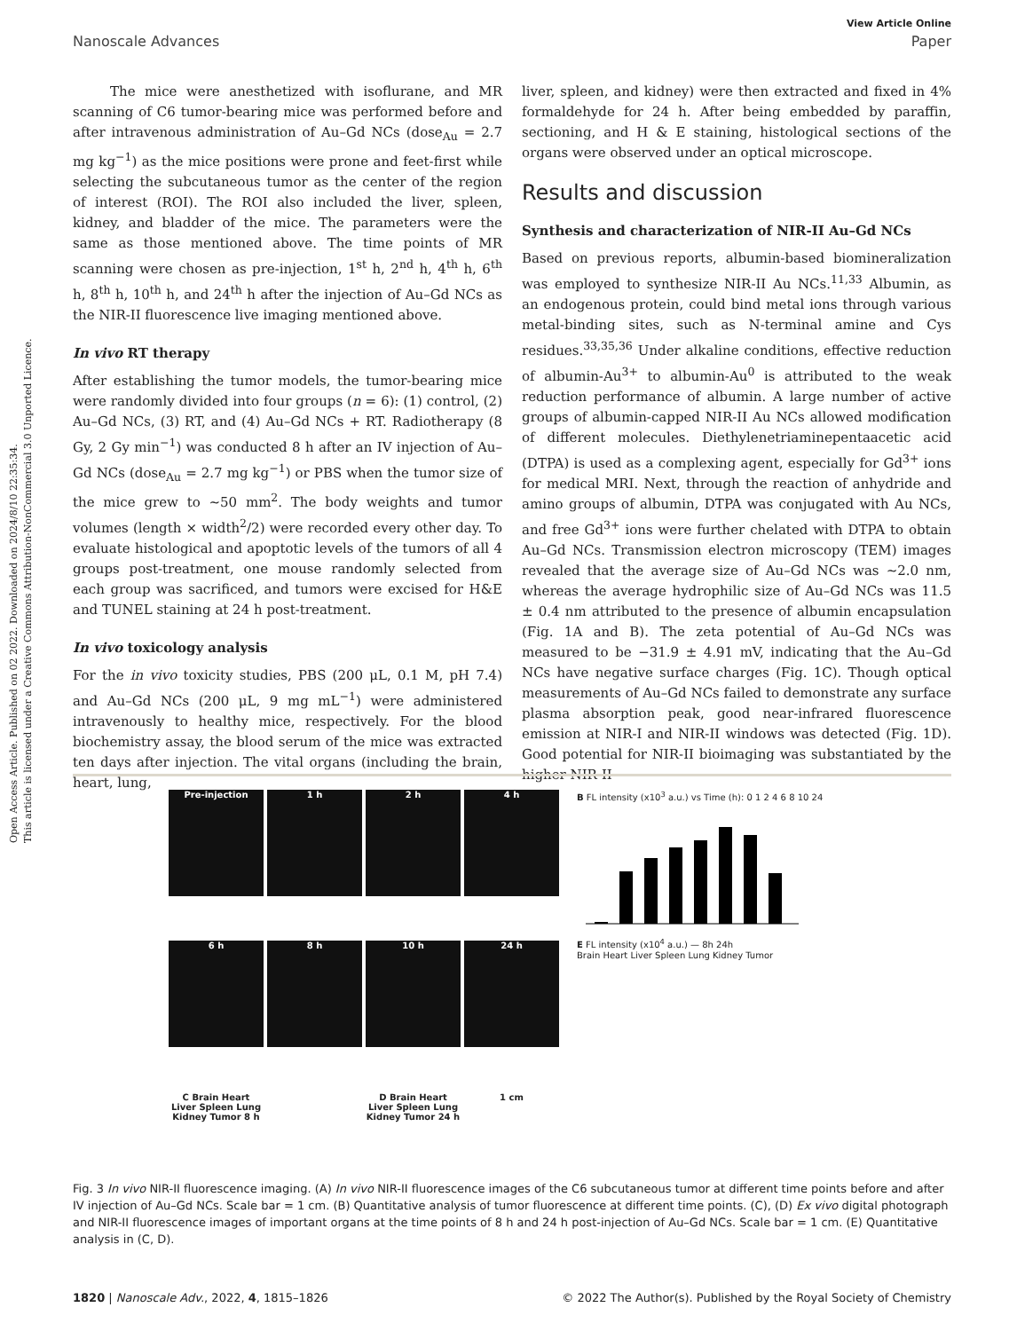Open Access Article. Published on 02 2022. Downloaded on 2024/8/10 22:35:34.
This article is licensed under a Creative Commons Attribution-NonCommercial 3.0 Unported Licence.
View Article Online
Nanoscale Advances Paper
The mice were anesthetized with isoflurane, and MR scanning of C6 tumor-bearing mice was performed before and after intravenous administration of Au–Gd NCs (dose<sub>Au</sub> = 2.7 mg kg<sup>−1</sup>) as the mice positions were prone and feet-first while selecting the subcutaneous tumor as the center of the region of interest (ROI). The ROI also included the liver, spleen, kidney, and bladder of the mice. The parameters were the same as those mentioned above. The time points of MR scanning were chosen as pre-injection, 1<sup>st</sup> h, 2<sup>nd</sup> h, 4<sup>th</sup> h, 6<sup>th</sup> h, 8<sup>th</sup> h, 10<sup>th</sup> h, and 24<sup>th</sup> h after the injection of Au–Gd NCs as the NIR-II fluorescence live imaging mentioned above.
In vivo RT therapy
After establishing the tumor models, the tumor-bearing mice were randomly divided into four groups (n = 6): (1) control, (2) Au–Gd NCs, (3) RT, and (4) Au–Gd NCs + RT. Radiotherapy (8 Gy, 2 Gy min<sup>−1</sup>) was conducted 8 h after an IV injection of Au–Gd NCs (dose<sub>Au</sub> = 2.7 mg kg<sup>−1</sup>) or PBS when the tumor size of the mice grew to ∼50 mm<sup>2</sup>. The body weights and tumor volumes (length × width<sup>2</sup>/2) were recorded every other day. To evaluate histological and apoptotic levels of the tumors of all 4 groups post-treatment, one mouse randomly selected from each group was sacrificed, and tumors were excised for H&E and TUNEL staining at 24 h post-treatment.
In vivo toxicology analysis
For the in vivo toxicity studies, PBS (200 μL, 0.1 M, pH 7.4) and Au–Gd NCs (200 μL, 9 mg mL<sup>−1</sup>) were administered intravenously to healthy mice, respectively. For the blood biochemistry assay, the blood serum of the mice was extracted ten days after injection. The vital organs (including the brain, heart, lung,
liver, spleen, and kidney) were then extracted and fixed in 4% formaldehyde for 24 h. After being embedded by paraffin, sectioning, and H & E staining, histological sections of the organs were observed under an optical microscope.
Results and discussion
Synthesis and characterization of NIR-II Au–Gd NCs
Based on previous reports, albumin-based biomineralization was employed to synthesize NIR-II Au NCs.<sup>11,33</sup> Albumin, as an endogenous protein, could bind metal ions through various metal-binding sites, such as N-terminal amine and Cys residues.<sup>33,35,36</sup> Under alkaline conditions, effective reduction of albumin-Au<sup>3+</sup> to albumin-Au<sup>0</sup> is attributed to the weak reduction performance of albumin. A large number of active groups of albumin-capped NIR-II Au NCs allowed modification of different molecules. Diethylenetriaminepentaacetic acid (DTPA) is used as a complexing agent, especially for Gd<sup>3+</sup> ions for medical MRI. Next, through the reaction of anhydride and amino groups of albumin, DTPA was conjugated with Au NCs, and free Gd<sup>3+</sup> ions were further chelated with DTPA to obtain Au–Gd NCs. Transmission electron microscopy (TEM) images revealed that the average size of Au–Gd NCs was ∼2.0 nm, whereas the average hydrophilic size of Au–Gd NCs was 11.5 ± 0.4 nm attributed to the presence of albumin encapsulation (Fig. 1A and B). The zeta potential of Au–Gd NCs was measured to be −31.9 ± 4.91 mV, indicating that the Au–Gd NCs have negative surface charges (Fig. 1C). Though optical measurements of Au–Gd NCs failed to demonstrate any surface plasma absorption peak, good near-infrared fluorescence emission at NIR-I and NIR-II windows was detected (Fig. 1D). Good potential for NIR-II bioimaging was substantiated by the higher NIR-II
Pre-injection
1 h
2 h
4 h
6 h
8 h
10 h
24 h
C Brain Heart Liver Spleen Lung Kidney Tumor 8 h D Brain Heart Liver Spleen Lung Kidney Tumor 24 h 1 cm
B FL intensity (x10<sup>3</sup> a.u.) vs Time (h): 0 1 2 4 6 8 10 24
E FL intensity (x10<sup>4</sup> a.u.) — 8h 24h
Brain Heart Liver Spleen Lung Kidney Tumor
Fig. 3 In vivo NIR-II fluorescence imaging. (A) In vivo NIR-II fluorescence images of the C6 subcutaneous tumor at different time points before and after IV injection of Au–Gd NCs. Scale bar = 1 cm. (B) Quantitative analysis of tumor fluorescence at different time points. (C), (D) Ex vivo digital photograph and NIR-II fluorescence images of important organs at the time points of 8 h and 24 h post-injection of Au–Gd NCs. Scale bar = 1 cm. (E) Quantitative analysis in (C, D).
1820 | Nanoscale Adv., 2022, 4, 1815–1826 © 2022 The Author(s). Published by the Royal Society of Chemistry